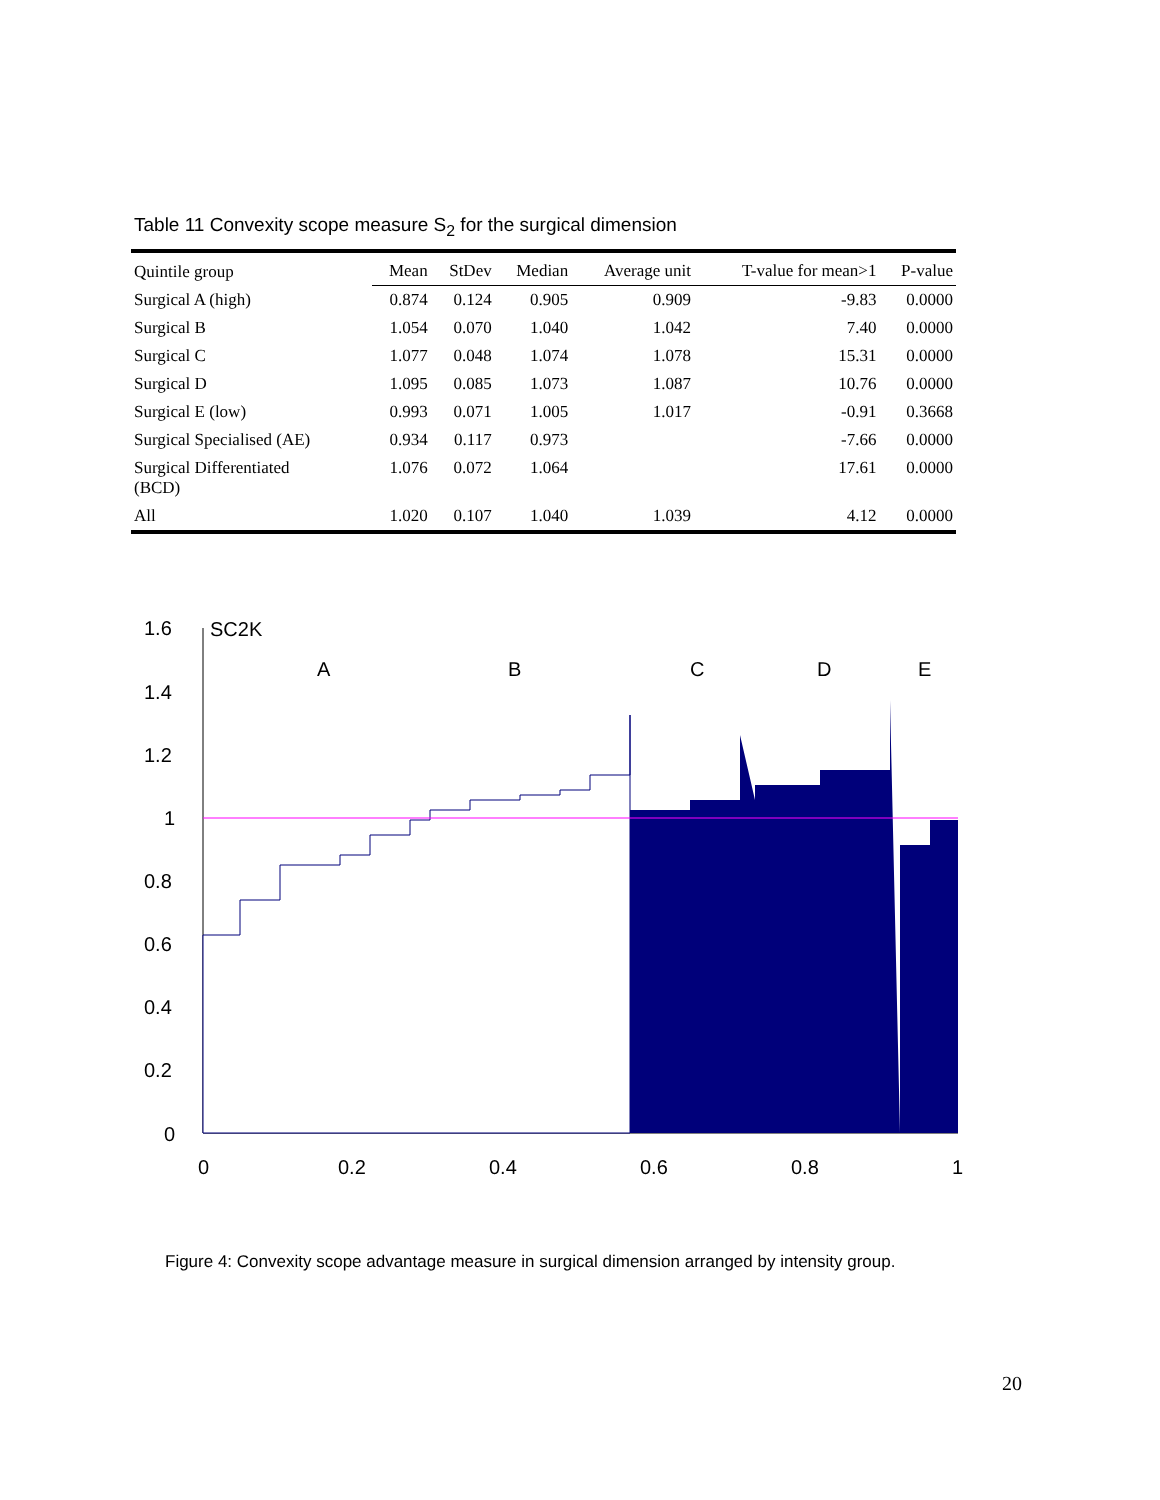Table 11 Convexity scope measure S<sub>2</sub> for the surgical dimension
| Quintile group | Mean | StDev | Median | Average unit | T-value for mean>1 | P-value |
| --- | --- | --- | --- | --- | --- | --- |
| Surgical A (high) | 0.874 | 0.124 | 0.905 | 0.909 | -9.83 | 0.0000 |
| Surgical B | 1.054 | 0.070 | 1.040 | 1.042 | 7.40 | 0.0000 |
| Surgical C | 1.077 | 0.048 | 1.074 | 1.078 | 15.31 | 0.0000 |
| Surgical D | 1.095 | 0.085 | 1.073 | 1.087 | 10.76 | 0.0000 |
| Surgical E (low) | 0.993 | 0.071 | 1.005 | 1.017 | -0.91 | 0.3668 |
| Surgical Specialised (AE) | 0.934 | 0.117 | 0.973 | | -7.66 | 0.0000 |
| Surgical Differentiated (BCD) | 1.076 | 0.072 | 1.064 | | 17.61 | 0.0000 |
| All | 1.020 | 0.107 | 1.040 | 1.039 | 4.12 | 0.0000 |
1.6
1.4
1.2
1
0.8
0.6
0.4
0.2
0
0
0.2
0.4
0.6
0.8
1
SC2K
A
B
C
D
E
Figure 4: Convexity scope advantage measure in surgical dimension arranged by intensity group.
20